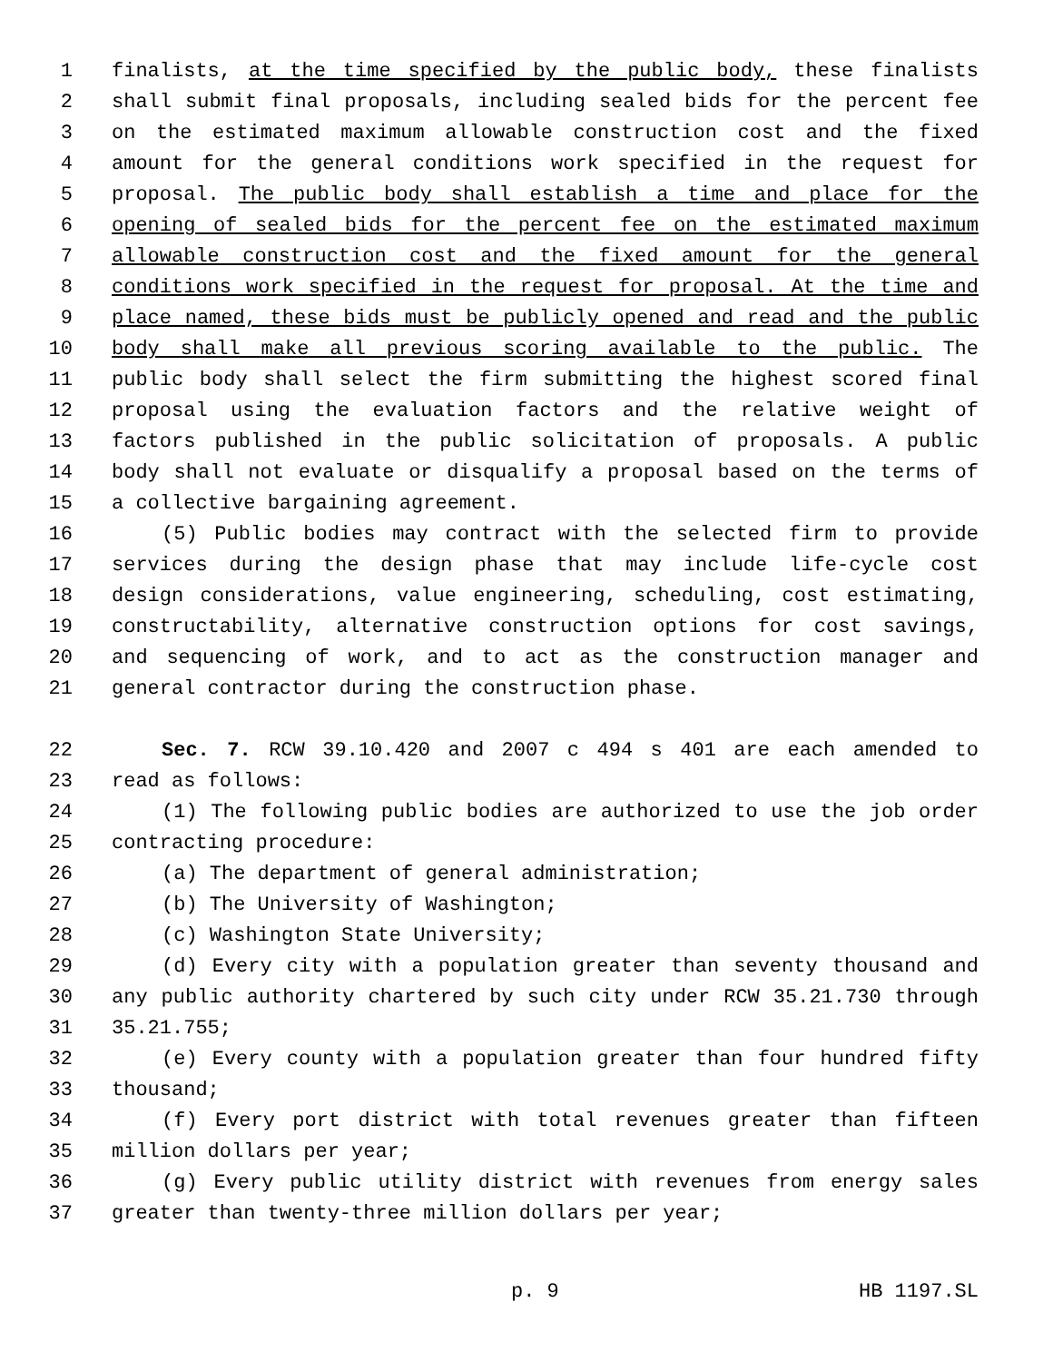1 finalists, at the time specified by the public body, these finalists
2 shall submit final proposals, including sealed bids for the percent fee
3 on the estimated maximum allowable construction cost and the fixed
4 amount for the general conditions work specified in the request for
5 proposal. The public body shall establish a time and place for the
6 opening of sealed bids for the percent fee on the estimated maximum
7 allowable construction cost and the fixed amount for the general
8 conditions work specified in the request for proposal. At the time and
9 place named, these bids must be publicly opened and read and the public
10 body shall make all previous scoring available to the public. The
11 public body shall select the firm submitting the highest scored final
12 proposal using the evaluation factors and the relative weight of
13 factors published in the public solicitation of proposals. A public
14 body shall not evaluate or disqualify a proposal based on the terms of
15 a collective bargaining agreement.
16 (5) Public bodies may contract with the selected firm to provide
17 services during the design phase that may include life-cycle cost
18 design considerations, value engineering, scheduling, cost estimating,
19 constructability, alternative construction options for cost savings,
20 and sequencing of work, and to act as the construction manager and
21 general contractor during the construction phase.
22 Sec. 7. RCW 39.10.420 and 2007 c 494 s 401 are each amended to
23 read as follows:
24 (1) The following public bodies are authorized to use the job order
25 contracting procedure:
26 (a) The department of general administration;
27 (b) The University of Washington;
28 (c) Washington State University;
29 (d) Every city with a population greater than seventy thousand and
30 any public authority chartered by such city under RCW 35.21.730 through
31 35.21.755;
32 (e) Every county with a population greater than four hundred fifty
33 thousand;
34 (f) Every port district with total revenues greater than fifteen
35 million dollars per year;
36 (g) Every public utility district with revenues from energy sales
37 greater than twenty-three million dollars per year;
p. 9 HB 1197.SL